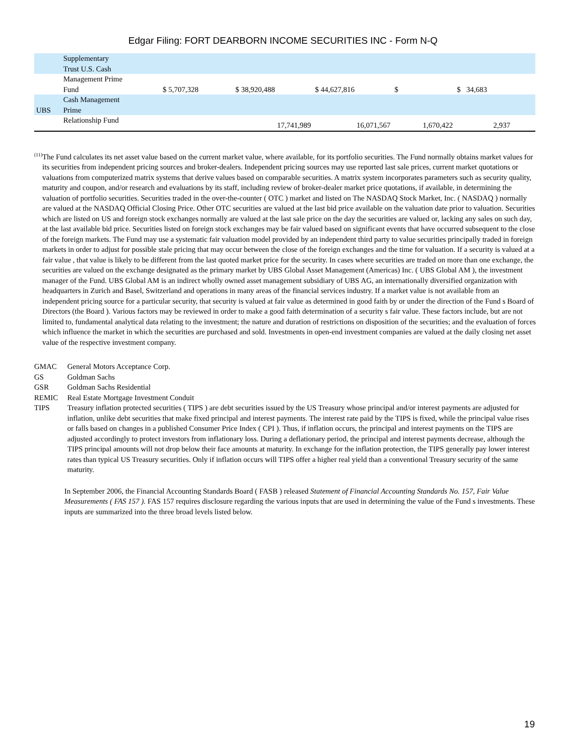Edgar Filing: FORT DEARBORN INCOME SECURITIES INC - Form N-Q
| | Supplementary Trust U.S. Cash | | | | | |
| | Management Prime Fund | $ 5,707,328 | $ 38,920,488 | $ 44,627,816 | $ | $ 34,683 |
| UBS | Cash Management Prime | | | | | |
| | Relationship Fund | | 17,741,989 | 16,071,567 | 1,670,422 | 2,937 |
<sup>(11)</sup>
The Fund calculates its net asset value based on the current market value, where available, for its portfolio securities. The Fund normally obtains market values for its securities from independent pricing sources and broker-dealers. Independent pricing sources may use reported last sale prices, current market quotations or valuations from computerized matrix systems that derive values based on comparable securities. A matrix system incorporates parameters such as security quality, maturity and coupon, and/or research and evaluations by its staff, including review of broker-dealer market price quotations, if available, in determining the valuation of portfolio securities. Securities traded in the over-the-counter ( OTC ) market and listed on The NASDAQ Stock Market, Inc. ( NASDAQ ) normally are valued at the NASDAQ Official Closing Price. Other OTC securities are valued at the last bid price available on the valuation date prior to valuation. Securities which are listed on US and foreign stock exchanges normally are valued at the last sale price on the day the securities are valued or, lacking any sales on such day, at the last available bid price. Securities listed on foreign stock exchanges may be fair valued based on significant events that have occurred subsequent to the close of the foreign markets. The Fund may use a systematic fair valuation model provided by an independent third party to value securities principally traded in foreign markets in order to adjust for possible stale pricing that may occur between the close of the foreign exchanges and the time for valuation. If a security is valued at a fair value , that value is likely to be different from the last quoted market price for the security. In cases where securities are traded on more than one exchange, the securities are valued on the exchange designated as the primary market by UBS Global Asset Management (Americas) Inc. ( UBS Global AM ), the investment manager of the Fund. UBS Global AM is an indirect wholly owned asset management subsidiary of UBS AG, an internationally diversified organization with headquarters in Zurich and Basel, Switzerland and operations in many areas of the financial services industry. If a market value is not available from an independent pricing source for a particular security, that security is valued at fair value as determined in good faith by or under the direction of the Fund s Board of Directors (the Board ). Various factors may be reviewed in order to make a good faith determination of a security s fair value. These factors include, but are not limited to, fundamental analytical data relating to the investment; the nature and duration of restrictions on disposition of the securities; and the evaluation of forces which influence the market in which the securities are purchased and sold. Investments in open-end investment companies are valued at the daily closing net asset value of the respective investment company.
| GMAC | General Motors Acceptance Corp. |
| GS | Goldman Sachs |
| GSR | Goldman Sachs Residential |
| REMIC | Real Estate Mortgage Investment Conduit |
| TIPS | Treasury inflation protected securities ( TIPS ) are debt securities issued by the US Treasury whose principal and/or interest payments are adjusted for inflation, unlike debt securities that make fixed principal and interest payments. The interest rate paid by the TIPS is fixed, while the principal value rises or falls based on changes in a published Consumer Price Index ( CPI ). Thus, if inflation occurs, the principal and interest payments on the TIPS are adjusted accordingly to protect investors from inflationary loss. During a deflationary period, the principal and interest payments decrease, although the TIPS principal amounts will not drop below their face amounts at maturity. In exchange for the inflation protection, the TIPS generally pay lower interest rates than typical US Treasury securities. Only if inflation occurs will TIPS offer a higher real yield than a conventional Treasury security of the same maturity. |
In September 2006, the Financial Accounting Standards Board ( FASB ) released Statement of Financial Accounting Standards No. 157, Fair Value Measurements ( FAS 157 ). FAS 157 requires disclosure regarding the various inputs that are used in determining the value of the Fund s investments. These inputs are summarized into the three broad levels listed below.
19